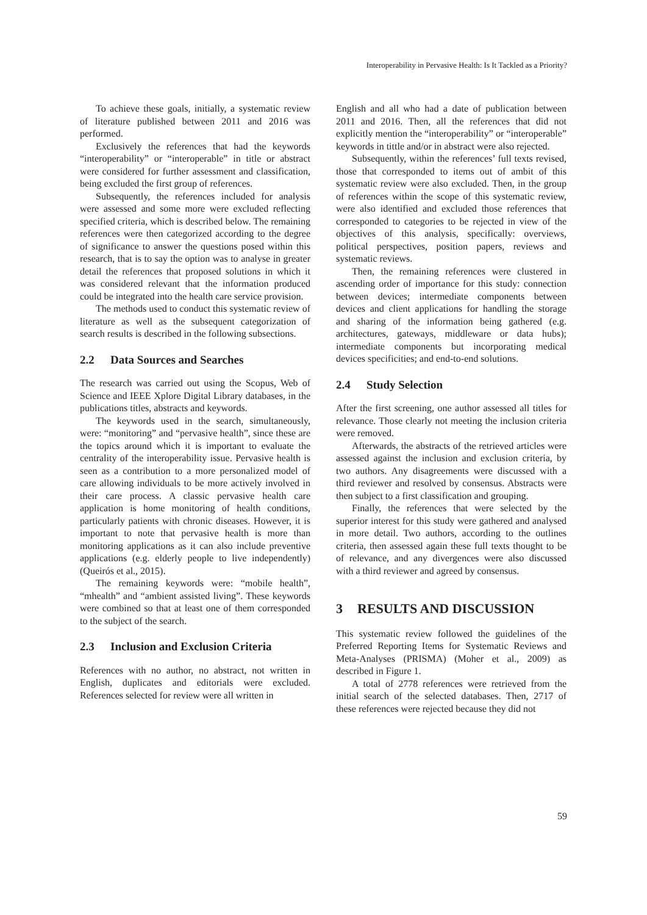Interoperability in Pervasive Health: Is It Tackled as a Priority?
To achieve these goals, initially, a systematic review of literature published between 2011 and 2016 was performed.
Exclusively the references that had the keywords “interoperability” or “interoperable” in title or abstract were considered for further assessment and classification, being excluded the first group of references.
Subsequently, the references included for analysis were assessed and some more were excluded reflecting specified criteria, which is described below. The remaining references were then categorized according to the degree of significance to answer the questions posed within this research, that is to say the option was to analyse in greater detail the references that proposed solutions in which it was considered relevant that the information produced could be integrated into the health care service provision.
The methods used to conduct this systematic review of literature as well as the subsequent categorization of search results is described in the following subsections.
2.2 Data Sources and Searches
The research was carried out using the Scopus, Web of Science and IEEE Xplore Digital Library databases, in the publications titles, abstracts and keywords.
The keywords used in the search, simultaneously, were: “monitoring” and “pervasive health”, since these are the topics around which it is important to evaluate the centrality of the interoperability issue. Pervasive health is seen as a contribution to a more personalized model of care allowing individuals to be more actively involved in their care process. A classic pervasive health care application is home monitoring of health conditions, particularly patients with chronic diseases. However, it is important to note that pervasive health is more than monitoring applications as it can also include preventive applications (e.g. elderly people to live independently) (Queirós et al., 2015).
The remaining keywords were: “mobile health”, “mhealth” and “ambient assisted living”. These keywords were combined so that at least one of them corresponded to the subject of the search.
2.3 Inclusion and Exclusion Criteria
References with no author, no abstract, not written in English, duplicates and editorials were excluded. References selected for review were all written in
English and all who had a date of publication between 2011 and 2016. Then, all the references that did not explicitly mention the “interoperability” or “interoperable” keywords in tittle and/or in abstract were also rejected.
Subsequently, within the references’ full texts revised, those that corresponded to items out of ambit of this systematic review were also excluded. Then, in the group of references within the scope of this systematic review, were also identified and excluded those references that corresponded to categories to be rejected in view of the objectives of this analysis, specifically: overviews, political perspectives, position papers, reviews and systematic reviews.
Then, the remaining references were clustered in ascending order of importance for this study: connection between devices; intermediate components between devices and client applications for handling the storage and sharing of the information being gathered (e.g. architectures, gateways, middleware or data hubs); intermediate components but incorporating medical devices specificities; and end-to-end solutions.
2.4 Study Selection
After the first screening, one author assessed all titles for relevance. Those clearly not meeting the inclusion criteria were removed.
Afterwards, the abstracts of the retrieved articles were assessed against the inclusion and exclusion criteria, by two authors. Any disagreements were discussed with a third reviewer and resolved by consensus. Abstracts were then subject to a first classification and grouping.
Finally, the references that were selected by the superior interest for this study were gathered and analysed in more detail. Two authors, according to the outlines criteria, then assessed again these full texts thought to be of relevance, and any divergences were also discussed with a third reviewer and agreed by consensus.
3 RESULTS AND DISCUSSION
This systematic review followed the guidelines of the Preferred Reporting Items for Systematic Reviews and Meta-Analyses (PRISMA) (Moher et al., 2009) as described in Figure 1.
A total of 2778 references were retrieved from the initial search of the selected databases. Then, 2717 of these references were rejected because they did not
59